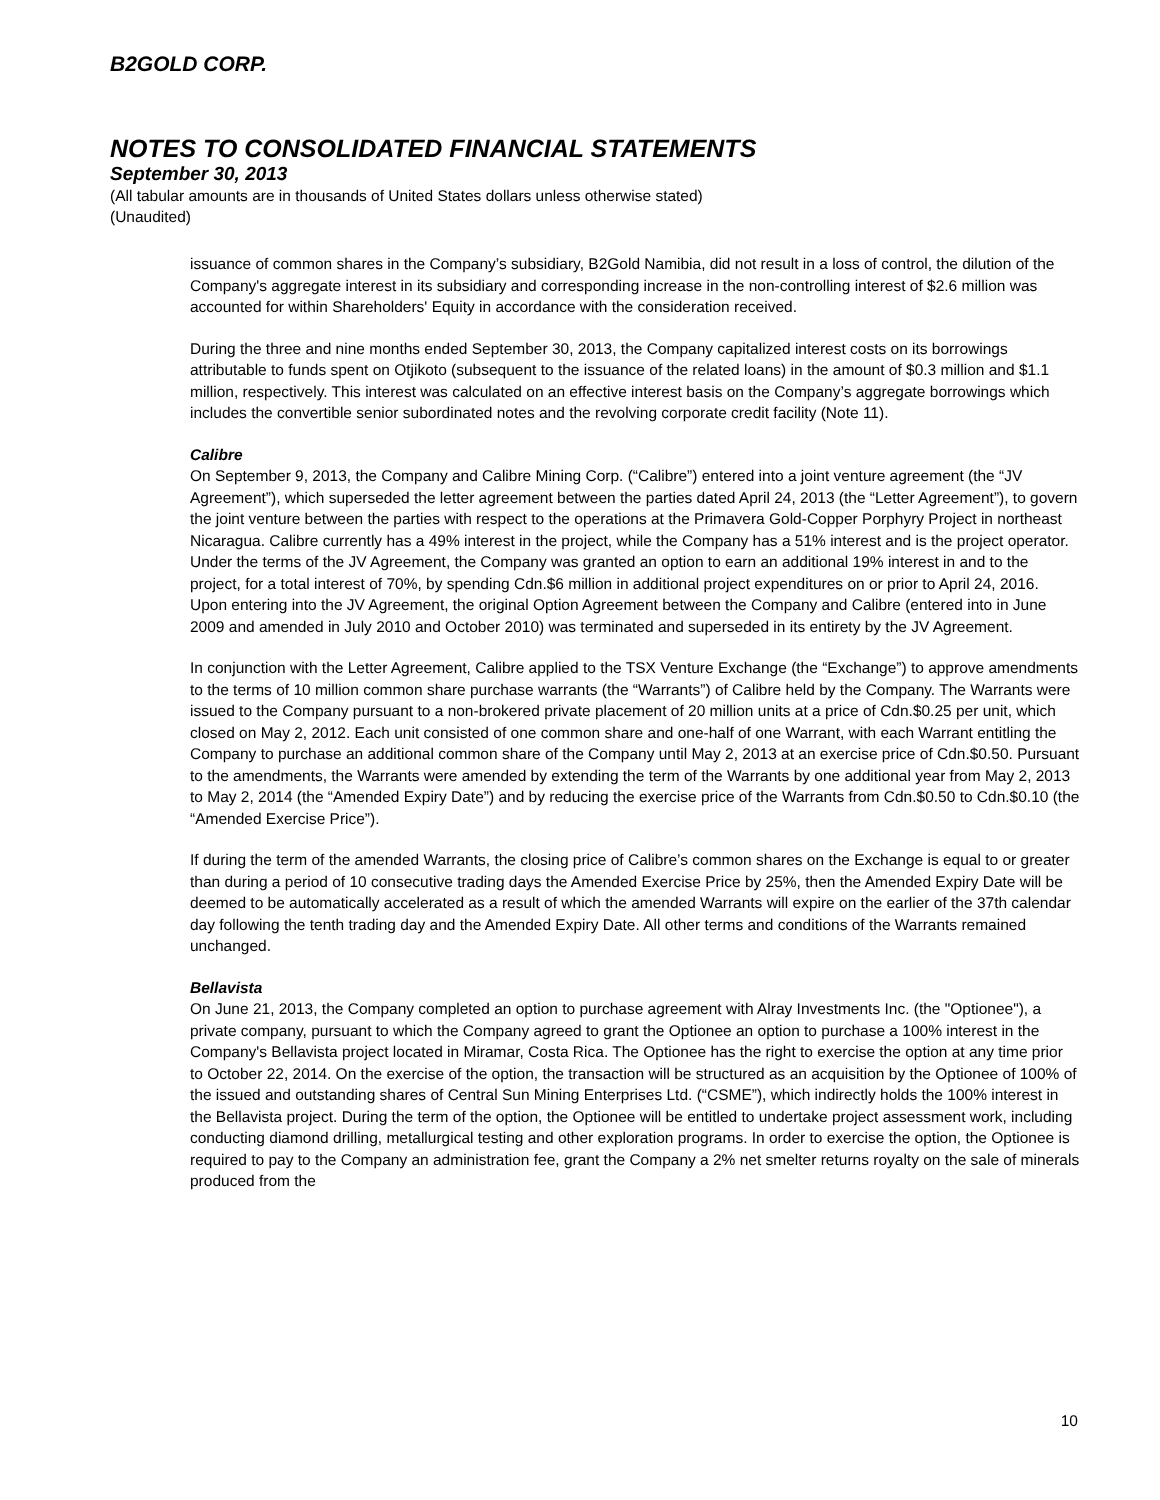B2GOLD CORP.
NOTES TO CONSOLIDATED FINANCIAL STATEMENTS
September 30, 2013
(All tabular amounts are in thousands of United States dollars unless otherwise stated)
(Unaudited)
issuance of common shares in the Company’s subsidiary, B2Gold Namibia, did not result in a loss of control, the dilution of the Company's aggregate interest in its subsidiary and corresponding increase in the non-controlling interest of $2.6 million was accounted for within Shareholders' Equity in accordance with the consideration received.
During the three and nine months ended September 30, 2013, the Company capitalized interest costs on its borrowings attributable to funds spent on Otjikoto (subsequent to the issuance of the related loans) in the amount of $0.3 million and $1.1 million, respectively. This interest was calculated on an effective interest basis on the Company’s aggregate borrowings which includes the convertible senior subordinated notes and the revolving corporate credit facility (Note 11).
Calibre
On September 9, 2013, the Company and Calibre Mining Corp. (“Calibre”) entered into a joint venture agreement (the “JV Agreement”), which superseded the letter agreement between the parties dated April 24, 2013 (the “Letter Agreement”), to govern the joint venture between the parties with respect to the operations at the Primavera Gold-Copper Porphyry Project in northeast Nicaragua. Calibre currently has a 49% interest in the project, while the Company has a 51% interest and is the project operator. Under the terms of the JV Agreement, the Company was granted an option to earn an additional 19% interest in and to the project, for a total interest of 70%, by spending Cdn.$6 million in additional project expenditures on or prior to April 24, 2016. Upon entering into the JV Agreement, the original Option Agreement between the Company and Calibre (entered into in June 2009 and amended in July 2010 and October 2010) was terminated and superseded in its entirety by the JV Agreement.
In conjunction with the Letter Agreement, Calibre applied to the TSX Venture Exchange (the “Exchange”) to approve amendments to the terms of 10 million common share purchase warrants (the “Warrants”) of Calibre held by the Company. The Warrants were issued to the Company pursuant to a non-brokered private placement of 20 million units at a price of Cdn.$0.25 per unit, which closed on May 2, 2012. Each unit consisted of one common share and one-half of one Warrant, with each Warrant entitling the Company to purchase an additional common share of the Company until May 2, 2013 at an exercise price of Cdn.$0.50. Pursuant to the amendments, the Warrants were amended by extending the term of the Warrants by one additional year from May 2, 2013 to May 2, 2014 (the “Amended Expiry Date”) and by reducing the exercise price of the Warrants from Cdn.$0.50 to Cdn.$0.10 (the “Amended Exercise Price”).
If during the term of the amended Warrants, the closing price of Calibre’s common shares on the Exchange is equal to or greater than during a period of 10 consecutive trading days the Amended Exercise Price by 25%, then the Amended Expiry Date will be deemed to be automatically accelerated as a result of which the amended Warrants will expire on the earlier of the 37th calendar day following the tenth trading day and the Amended Expiry Date. All other terms and conditions of the Warrants remained unchanged.
Bellavista
On June 21, 2013, the Company completed an option to purchase agreement with Alray Investments Inc. (the "Optionee"), a private company, pursuant to which the Company agreed to grant the Optionee an option to purchase a 100% interest in the Company's Bellavista project located in Miramar, Costa Rica. The Optionee has the right to exercise the option at any time prior to October 22, 2014. On the exercise of the option, the transaction will be structured as an acquisition by the Optionee of 100% of the issued and outstanding shares of Central Sun Mining Enterprises Ltd. (“CSME”), which indirectly holds the 100% interest in the Bellavista project. During the term of the option, the Optionee will be entitled to undertake project assessment work, including conducting diamond drilling, metallurgical testing and other exploration programs. In order to exercise the option, the Optionee is required to pay to the Company an administration fee, grant the Company a 2% net smelter returns royalty on the sale of minerals produced from the
10